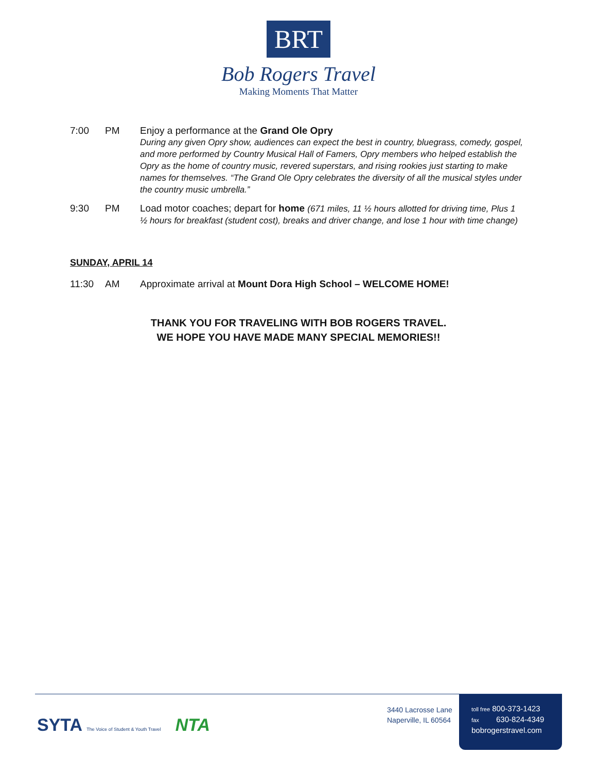BRT
Bob Rogers Travel
Making Moments That Matter
7:00 PM Enjoy a performance at the Grand Ole Opry
During any given Opry show, audiences can expect the best in country, bluegrass, comedy, gospel, and more performed by Country Musical Hall of Famers, Opry members who helped establish the Opry as the home of country music, revered superstars, and rising rookies just starting to make names for themselves. “The Grand Ole Opry celebrates the diversity of all the musical styles under the country music umbrella.”
9:30 PM Load motor coaches; depart for home (671 miles, 11 ½ hours allotted for driving time, Plus 1 ½ hours for breakfast (student cost), breaks and driver change, and lose 1 hour with time change)
SUNDAY, APRIL 14
11:30 AM Approximate arrival at Mount Dora High School – WELCOME HOME!
THANK YOU FOR TRAVELING WITH BOB ROGERS TRAVEL.
WE HOPE YOU HAVE MADE MANY SPECIAL MEMORIES!!
SYTA The Voice of Student & Youth Travel NTA
3440 Lacrosse Lane
Naperville, IL 60564
toll free 800-373-1423
fax 630-824-4349
bobrogerstravel.com